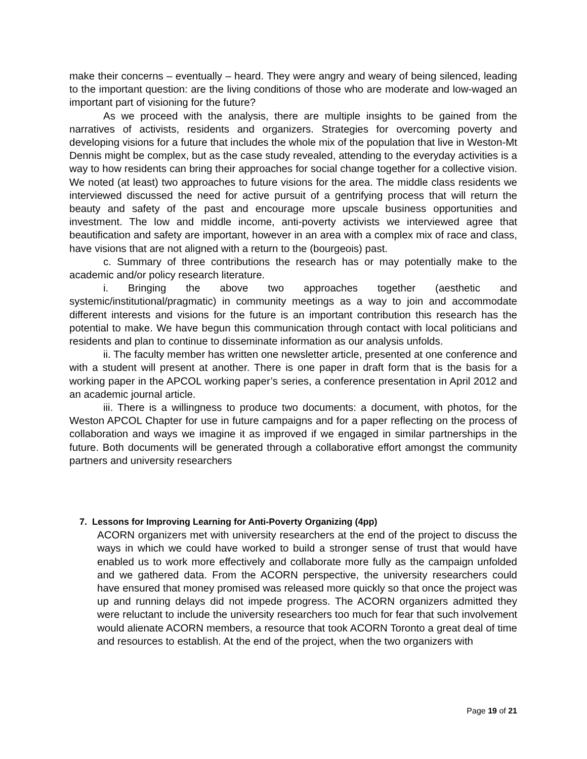make their concerns – eventually – heard. They were angry and weary of being silenced, leading to the important question: are the living conditions of those who are moderate and low-waged an important part of visioning for the future?
As we proceed with the analysis, there are multiple insights to be gained from the narratives of activists, residents and organizers. Strategies for overcoming poverty and developing visions for a future that includes the whole mix of the population that live in Weston-Mt Dennis might be complex, but as the case study revealed, attending to the everyday activities is a way to how residents can bring their approaches for social change together for a collective vision. We noted (at least) two approaches to future visions for the area. The middle class residents we interviewed discussed the need for active pursuit of a gentrifying process that will return the beauty and safety of the past and encourage more upscale business opportunities and investment. The low and middle income, anti-poverty activists we interviewed agree that beautification and safety are important, however in an area with a complex mix of race and class, have visions that are not aligned with a return to the (bourgeois) past.
c. Summary of three contributions the research has or may potentially make to the academic and/or policy research literature.
i. Bringing the above two approaches together (aesthetic and systemic/institutional/pragmatic) in community meetings as a way to join and accommodate different interests and visions for the future is an important contribution this research has the potential to make. We have begun this communication through contact with local politicians and residents and plan to continue to disseminate information as our analysis unfolds.
ii. The faculty member has written one newsletter article, presented at one conference and with a student will present at another. There is one paper in draft form that is the basis for a working paper in the APCOL working paper’s series, a conference presentation in April 2012 and an academic journal article.
iii. There is a willingness to produce two documents: a document, with photos, for the Weston APCOL Chapter for use in future campaigns and for a paper reflecting on the process of collaboration and ways we imagine it as improved if we engaged in similar partnerships in the future. Both documents will be generated through a collaborative effort amongst the community partners and university researchers
7. Lessons for Improving Learning for Anti-Poverty Organizing (4pp)
ACORN organizers met with university researchers at the end of the project to discuss the ways in which we could have worked to build a stronger sense of trust that would have enabled us to work more effectively and collaborate more fully as the campaign unfolded and we gathered data. From the ACORN perspective, the university researchers could have ensured that money promised was released more quickly so that once the project was up and running delays did not impede progress. The ACORN organizers admitted they were reluctant to include the university researchers too much for fear that such involvement would alienate ACORN members, a resource that took ACORN Toronto a great deal of time and resources to establish. At the end of the project, when the two organizers with
Page 19 of 21